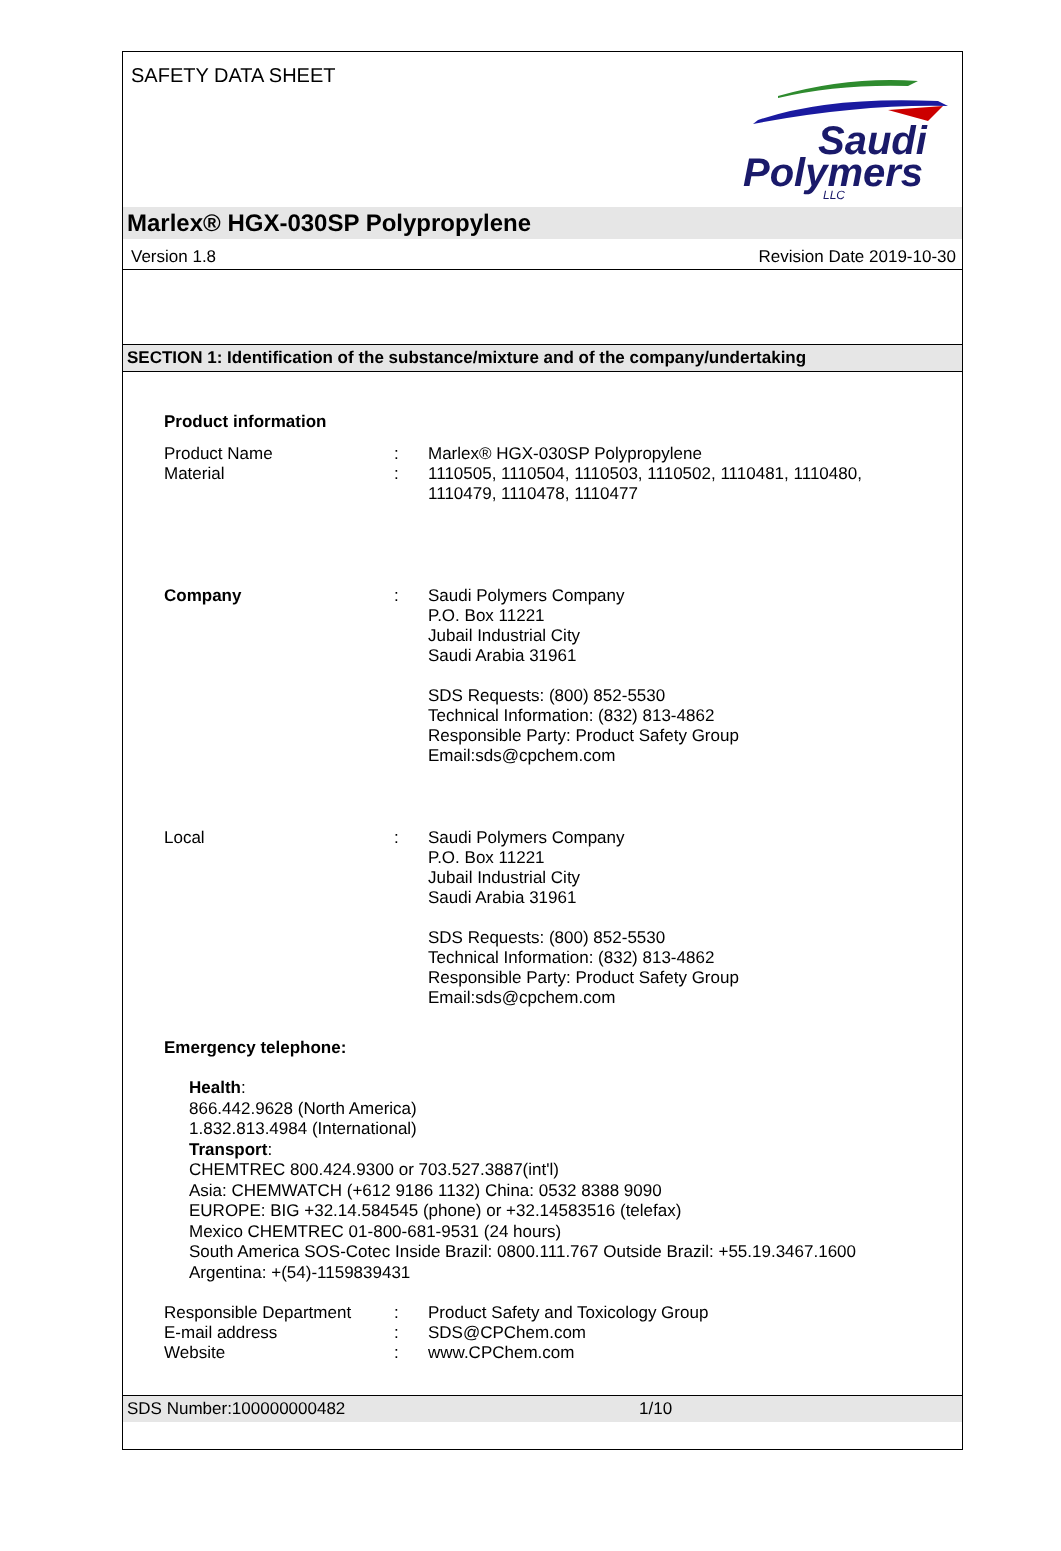SAFETY DATA SHEET
Saudi
Polymers
LLC
Marlex® HGX-030SP Polypropylene
Version 1.8 Revision Date 2019-10-30
SECTION 1: Identification of the substance/mixture and of the company/undertaking
Product information
Product Name : Marlex® HGX-030SP Polypropylene
Material : 1110505, 1110504, 1110503, 1110502, 1110481, 1110480,
1110479, 1110478, 1110477
Company : Saudi Polymers Company
P.O. Box 11221
Jubail Industrial City
Saudi Arabia 31961
SDS Requests: (800) 852-5530
Technical Information: (832) 813-4862
Responsible Party: Product Safety Group
Email:sds@cpchem.com
Local : Saudi Polymers Company
P.O. Box 11221
Jubail Industrial City
Saudi Arabia 31961
SDS Requests: (800) 852-5530
Technical Information: (832) 813-4862
Responsible Party: Product Safety Group
Email:sds@cpchem.com
Emergency telephone:
Health:
866.442.9628 (North America)
1.832.813.4984 (International)
Transport:
CHEMTREC 800.424.9300 or 703.527.3887(int'l)
Asia: CHEMWATCH (+612 9186 1132) China: 0532 8388 9090
EUROPE: BIG +32.14.584545 (phone) or +32.14583516 (telefax)
Mexico CHEMTREC 01-800-681-9531 (24 hours)
South America SOS-Cotec Inside Brazil: 0800.111.767 Outside Brazil: +55.19.3467.1600
Argentina: +(54)-1159839431
Responsible Department : Product Safety and Toxicology Group
E-mail address : SDS@CPChem.com
Website : www.CPChem.com
SDS Number:100000000482 1/10